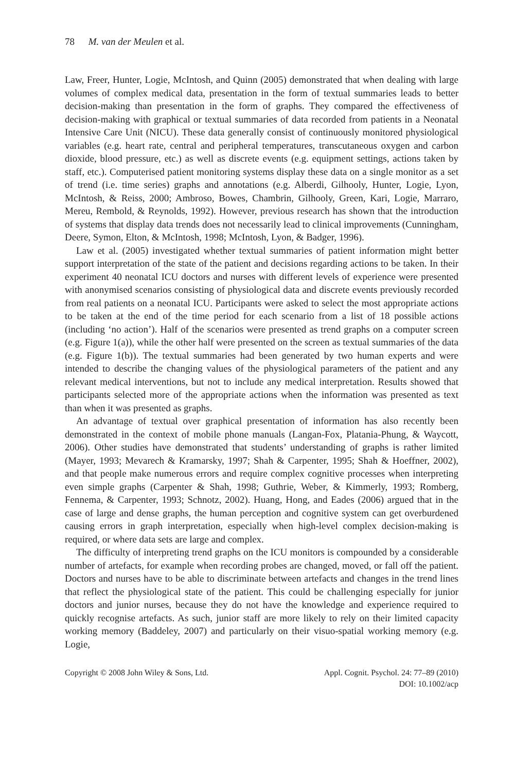78 M. van der Meulen et al.
Law, Freer, Hunter, Logie, McIntosh, and Quinn (2005) demonstrated that when dealing with large volumes of complex medical data, presentation in the form of textual summaries leads to better decision-making than presentation in the form of graphs. They compared the effectiveness of decision-making with graphical or textual summaries of data recorded from patients in a Neonatal Intensive Care Unit (NICU). These data generally consist of continuously monitored physiological variables (e.g. heart rate, central and peripheral temperatures, transcutaneous oxygen and carbon dioxide, blood pressure, etc.) as well as discrete events (e.g. equipment settings, actions taken by staff, etc.). Computerised patient monitoring systems display these data on a single monitor as a set of trend (i.e. time series) graphs and annotations (e.g. Alberdi, Gilhooly, Hunter, Logie, Lyon, McIntosh, & Reiss, 2000; Ambroso, Bowes, Chambrin, Gilhooly, Green, Kari, Logie, Marraro, Mereu, Rembold, & Reynolds, 1992). However, previous research has shown that the introduction of systems that display data trends does not necessarily lead to clinical improvements (Cunningham, Deere, Symon, Elton, & McIntosh, 1998; McIntosh, Lyon, & Badger, 1996).
Law et al. (2005) investigated whether textual summaries of patient information might better support interpretation of the state of the patient and decisions regarding actions to be taken. In their experiment 40 neonatal ICU doctors and nurses with different levels of experience were presented with anonymised scenarios consisting of physiological data and discrete events previously recorded from real patients on a neonatal ICU. Participants were asked to select the most appropriate actions to be taken at the end of the time period for each scenario from a list of 18 possible actions (including ‘no action’). Half of the scenarios were presented as trend graphs on a computer screen (e.g. Figure 1(a)), while the other half were presented on the screen as textual summaries of the data (e.g. Figure 1(b)). The textual summaries had been generated by two human experts and were intended to describe the changing values of the physiological parameters of the patient and any relevant medical interventions, but not to include any medical interpretation. Results showed that participants selected more of the appropriate actions when the information was presented as text than when it was presented as graphs.
An advantage of textual over graphical presentation of information has also recently been demonstrated in the context of mobile phone manuals (Langan-Fox, Platania-Phung, & Waycott, 2006). Other studies have demonstrated that students’ understanding of graphs is rather limited (Mayer, 1993; Mevarech & Kramarsky, 1997; Shah & Carpenter, 1995; Shah & Hoeffner, 2002), and that people make numerous errors and require complex cognitive processes when interpreting even simple graphs (Carpenter & Shah, 1998; Guthrie, Weber, & Kimmerly, 1993; Romberg, Fennema, & Carpenter, 1993; Schnotz, 2002). Huang, Hong, and Eades (2006) argued that in the case of large and dense graphs, the human perception and cognitive system can get overburdened causing errors in graph interpretation, especially when high-level complex decision-making is required, or where data sets are large and complex.
The difficulty of interpreting trend graphs on the ICU monitors is compounded by a considerable number of artefacts, for example when recording probes are changed, moved, or fall off the patient. Doctors and nurses have to be able to discriminate between artefacts and changes in the trend lines that reflect the physiological state of the patient. This could be challenging especially for junior doctors and junior nurses, because they do not have the knowledge and experience required to quickly recognise artefacts. As such, junior staff are more likely to rely on their limited capacity working memory (Baddeley, 2007) and particularly on their visuo-spatial working memory (e.g. Logie,
Copyright © 2008 John Wiley & Sons, Ltd.
Appl. Cognit. Psychol. 24: 77–89 (2010)
DOI: 10.1002/acp